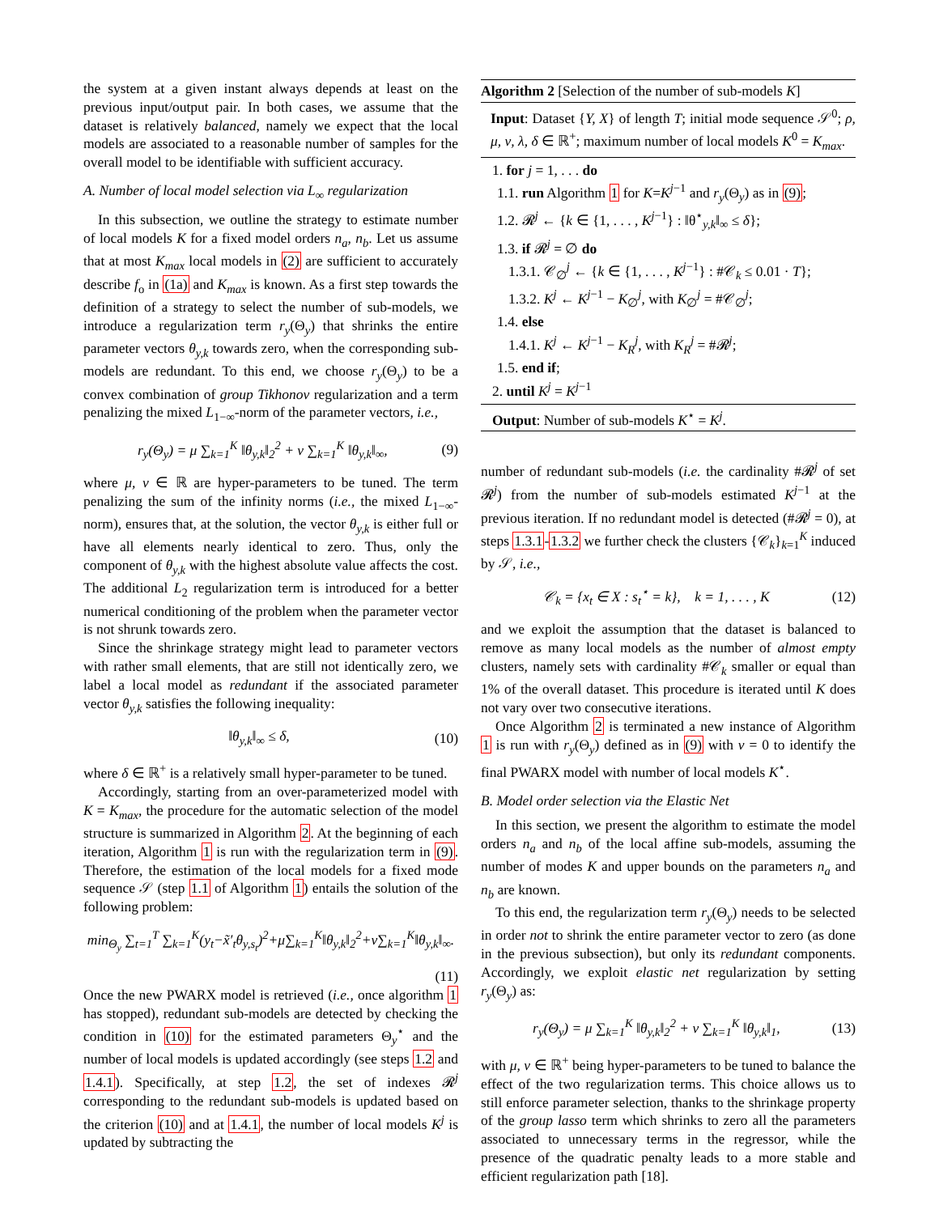the system at a given instant always depends at least on the previous input/output pair. In both cases, we assume that the dataset is relatively balanced, namely we expect that the local models are associated to a reasonable number of samples for the overall model to be identifiable with sufficient accuracy.
A. Number of local model selection via L<sub>∞</sub> regularization
In this subsection, we outline the strategy to estimate number of local models K for a fixed model orders n<sub>a</sub>, n<sub>b</sub>. Let us assume that at most K<sub>max</sub> local models in (2) are sufficient to accurately describe f<sub>o</sub> in (1a) and K<sub>max</sub> is known. As a first step towards the definition of a strategy to select the number of sub-models, we introduce a regularization term r<sub>y</sub>(Θ<sub>y</sub>) that shrinks the entire parameter vectors θ<sub>y,k</sub> towards zero, when the corresponding sub-models are redundant. To this end, we choose r<sub>y</sub>(Θ<sub>y</sub>) to be a convex combination of group Tikhonov regularization and a term penalizing the mixed L<sub>1−∞</sub>-norm of the parameter vectors, i.e.,
r<sub>y</sub>(Θ<sub>y</sub>) = μ ∑<sub>k=1</sub><sup>K</sup> ‖θ<sub>y,k</sub>‖<sub>2</sub><sup>2</sup> + ν ∑<sub>k=1</sub><sup>K</sup> ‖θ<sub>y,k</sub>‖<sub>∞</sub>, (9)
where μ, ν ∈ ℝ are hyper-parameters to be tuned. The term penalizing the sum of the infinity norms (i.e., the mixed L<sub>1−∞</sub>-norm), ensures that, at the solution, the vector θ<sub>y,k</sub> is either full or have all elements nearly identical to zero. Thus, only the component of θ<sub>y,k</sub> with the highest absolute value affects the cost. The additional L<sub>2</sub> regularization term is introduced for a better numerical conditioning of the problem when the parameter vector is not shrunk towards zero.
Since the shrinkage strategy might lead to parameter vectors with rather small elements, that are still not identically zero, we label a local model as redundant if the associated parameter vector θ<sub>y,k</sub> satisfies the following inequality:
‖θ<sub>y,k</sub>‖<sub>∞</sub> ≤ δ, (10)
where δ ∈ ℝ<sup>+</sup> is a relatively small hyper-parameter to be tuned.
Accordingly, starting from an over-parameterized model with K = K<sub>max</sub>, the procedure for the automatic selection of the model structure is summarized in Algorithm 2. At the beginning of each iteration, Algorithm 1 is run with the regularization term in (9). Therefore, the estimation of the local models for a fixed mode sequence 𝒮 (step 1.1 of Algorithm 1) entails the solution of the following problem:
min<sub>Θ<sub>y</sub></sub> ∑<sub>t=1</sub><sup>T</sup> ∑<sub>k=1</sub><sup>K</sup>(y<sub>t</sub>−x̃′<sub>t</sub>θ<sub>y,s<sub>t</sub></sub>)<sup>2</sup>+μ∑<sub>k=1</sub><sup>K</sup>‖θ<sub>y,k</sub>‖<sub>2</sub><sup>2</sup>+ν∑<sub>k=1</sub><sup>K</sup>‖θ<sub>y,k</sub>‖<sub>∞</sub>.
(11)
Once the new PWARX model is retrieved (i.e., once algorithm 1 has stopped), redundant sub-models are detected by checking the condition in (10) for the estimated parameters Θ<sub>y</sub><sup>⋆</sup> and the number of local models is updated accordingly (see steps 1.2 and 1.4.1). Specifically, at step 1.2, the set of indexes 𝓡<sup>j</sup> corresponding to the redundant sub-models is updated based on the criterion (10) and at 1.4.1, the number of local models K<sup>j</sup> is updated by subtracting the
Algorithm 2 [Selection of the number of sub-models K]
Input: Dataset {Y, X} of length T; initial mode sequence 𝒮<sup>0</sup>; ρ, μ, ν, λ, δ ∈ ℝ<sup>+</sup>; maximum number of local models K<sup>0</sup> = K<sub>max</sub>.
1. for j = 1, . . . do
1.1. run Algorithm 1 for K=K<sup>j−1</sup> and r<sub>y</sub>(Θ<sub>y</sub>) as in (9);
1.2. 𝓡<sup>j</sup> ← {k ∈ {1, . . . , K<sup>j−1</sup>} : ‖θ<sup>⋆</sup><sub>y,k</sub>‖<sub>∞</sub> ≤ δ};
1.3. if 𝓡<sup>j</sup> = ∅ do
1.3.1. 𝒞<sub>∅</sub><sup>j</sup> ← {k ∈ {1, . . . , K<sup>j−1</sup>} : #𝒞<sub>k</sub> ≤ 0.01 · T};
1.3.2. K<sup>j</sup> ← K<sup>j−1</sup> − K<sub>∅</sub><sup>j</sup>, with K<sub>∅</sub><sup>j</sup> = #𝒞<sub>∅</sub><sup>j</sup>;
1.4. else
1.4.1. K<sup>j</sup> ← K<sup>j−1</sup> − K<sub>R</sub><sup>j</sup>, with K<sub>R</sub><sup>j</sup> = #𝓡<sup>j</sup>;
1.5. end if;
2. until K<sup>j</sup> = K<sup>j−1</sup>
Output: Number of sub-models K<sup>⋆</sup> = K<sup>j</sup>.
number of redundant sub-models (i.e. the cardinality #𝓡<sup>j</sup> of set 𝓡<sup>j</sup>) from the number of sub-models estimated K<sup>j−1</sup> at the previous iteration. If no redundant model is detected (#𝓡<sup>j</sup> = 0), at steps 1.3.1-1.3.2 we further check the clusters {𝒞<sub>k</sub>}<sub>k=1</sub><sup>K</sup> induced by 𝒮, i.e.,
𝒞<sub>k</sub> = {x<sub>t</sub> ∈ X : s<sub>t</sub><sup>⋆</sup> = k}, k = 1, . . . , K (12)
and we exploit the assumption that the dataset is balanced to remove as many local models as the number of almost empty clusters, namely sets with cardinality #𝒞<sub>k</sub> smaller or equal than 1% of the overall dataset. This procedure is iterated until K does not vary over two consecutive iterations.
Once Algorithm 2 is terminated a new instance of Algorithm 1 is run with r<sub>y</sub>(Θ<sub>y</sub>) defined as in (9) with ν = 0 to identify the final PWARX model with number of local models K<sup>⋆</sup>.
B. Model order selection via the Elastic Net
In this section, we present the algorithm to estimate the model orders n<sub>a</sub> and n<sub>b</sub> of the local affine sub-models, assuming the number of modes K and upper bounds on the parameters n<sub>a</sub> and n<sub>b</sub> are known.
To this end, the regularization term r<sub>y</sub>(Θ<sub>y</sub>) needs to be selected in order not to shrink the entire parameter vector to zero (as done in the previous subsection), but only its redundant components. Accordingly, we exploit elastic net regularization by setting r<sub>y</sub>(Θ<sub>y</sub>) as:
r<sub>y</sub>(Θ<sub>y</sub>) = μ ∑<sub>k=1</sub><sup>K</sup> ‖θ<sub>y,k</sub>‖<sub>2</sub><sup>2</sup> + ν ∑<sub>k=1</sub><sup>K</sup> ‖θ<sub>y,k</sub>‖<sub>1</sub>, (13)
with μ, ν ∈ ℝ<sup>+</sup> being hyper-parameters to be tuned to balance the effect of the two regularization terms. This choice allows us to still enforce parameter selection, thanks to the shrinkage property of the group lasso term which shrinks to zero all the parameters associated to unnecessary terms in the regressor, while the presence of the quadratic penalty leads to a more stable and efficient regularization path [18].